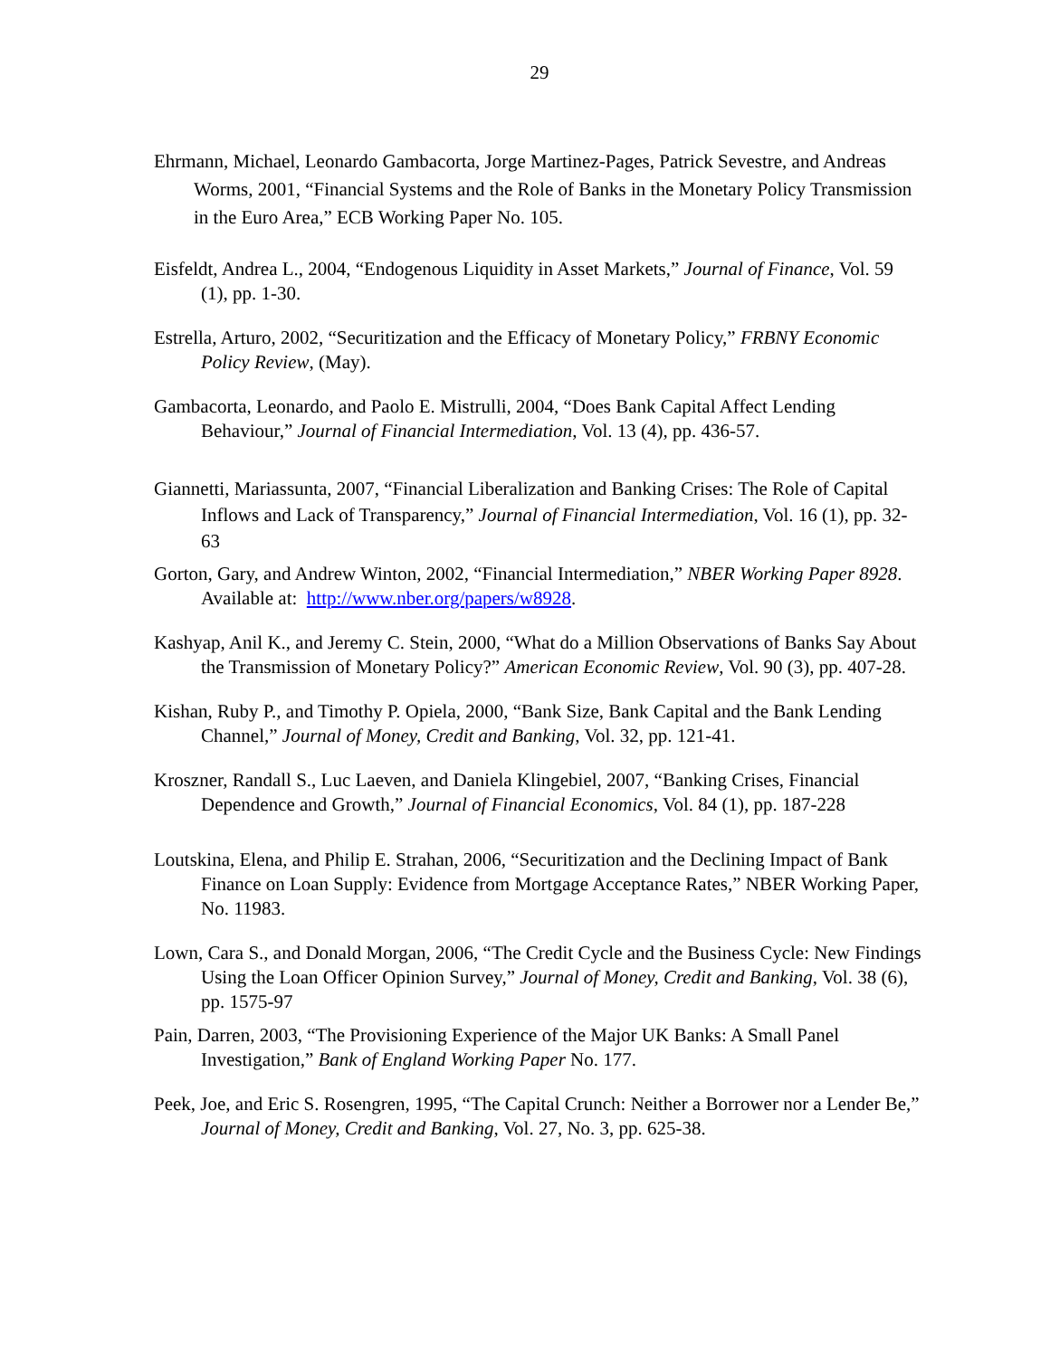29
Ehrmann, Michael, Leonardo Gambacorta, Jorge Martinez-Pages, Patrick Sevestre, and Andreas Worms, 2001, “Financial Systems and the Role of Banks in the Monetary Policy Transmission in the Euro Area,” ECB Working Paper No. 105.
Eisfeldt, Andrea L., 2004, “Endogenous Liquidity in Asset Markets,” Journal of Finance, Vol. 59 (1), pp. 1-30.
Estrella, Arturo, 2002, “Securitization and the Efficacy of Monetary Policy,” FRBNY Economic Policy Review, (May).
Gambacorta, Leonardo, and Paolo E. Mistrulli, 2004, “Does Bank Capital Affect Lending Behaviour,” Journal of Financial Intermediation, Vol. 13 (4), pp. 436-57.
Giannetti, Mariassunta, 2007, “Financial Liberalization and Banking Crises: The Role of Capital Inflows and Lack of Transparency,” Journal of Financial Intermediation, Vol. 16 (1), pp. 32-63
Gorton, Gary, and Andrew Winton, 2002, “Financial Intermediation,” NBER Working Paper 8928. Available at: http://www.nber.org/papers/w8928.
Kashyap, Anil K., and Jeremy C. Stein, 2000, “What do a Million Observations of Banks Say About the Transmission of Monetary Policy?” American Economic Review, Vol. 90 (3), pp. 407-28.
Kishan, Ruby P., and Timothy P. Opiela, 2000, “Bank Size, Bank Capital and the Bank Lending Channel,” Journal of Money, Credit and Banking, Vol. 32, pp. 121-41.
Kroszner, Randall S., Luc Laeven, and Daniela Klingebiel, 2007, “Banking Crises, Financial Dependence and Growth,” Journal of Financial Economics, Vol. 84 (1), pp. 187-228
Loutskina, Elena, and Philip E. Strahan, 2006, “Securitization and the Declining Impact of Bank Finance on Loan Supply: Evidence from Mortgage Acceptance Rates,” NBER Working Paper, No. 11983.
Lown, Cara S., and Donald Morgan, 2006, “The Credit Cycle and the Business Cycle: New Findings Using the Loan Officer Opinion Survey,” Journal of Money, Credit and Banking, Vol. 38 (6), pp. 1575-97
Pain, Darren, 2003, “The Provisioning Experience of the Major UK Banks: A Small Panel Investigation,” Bank of England Working Paper No. 177.
Peek, Joe, and Eric S. Rosengren, 1995, “The Capital Crunch: Neither a Borrower nor a Lender Be,” Journal of Money, Credit and Banking, Vol. 27, No. 3, pp. 625-38.